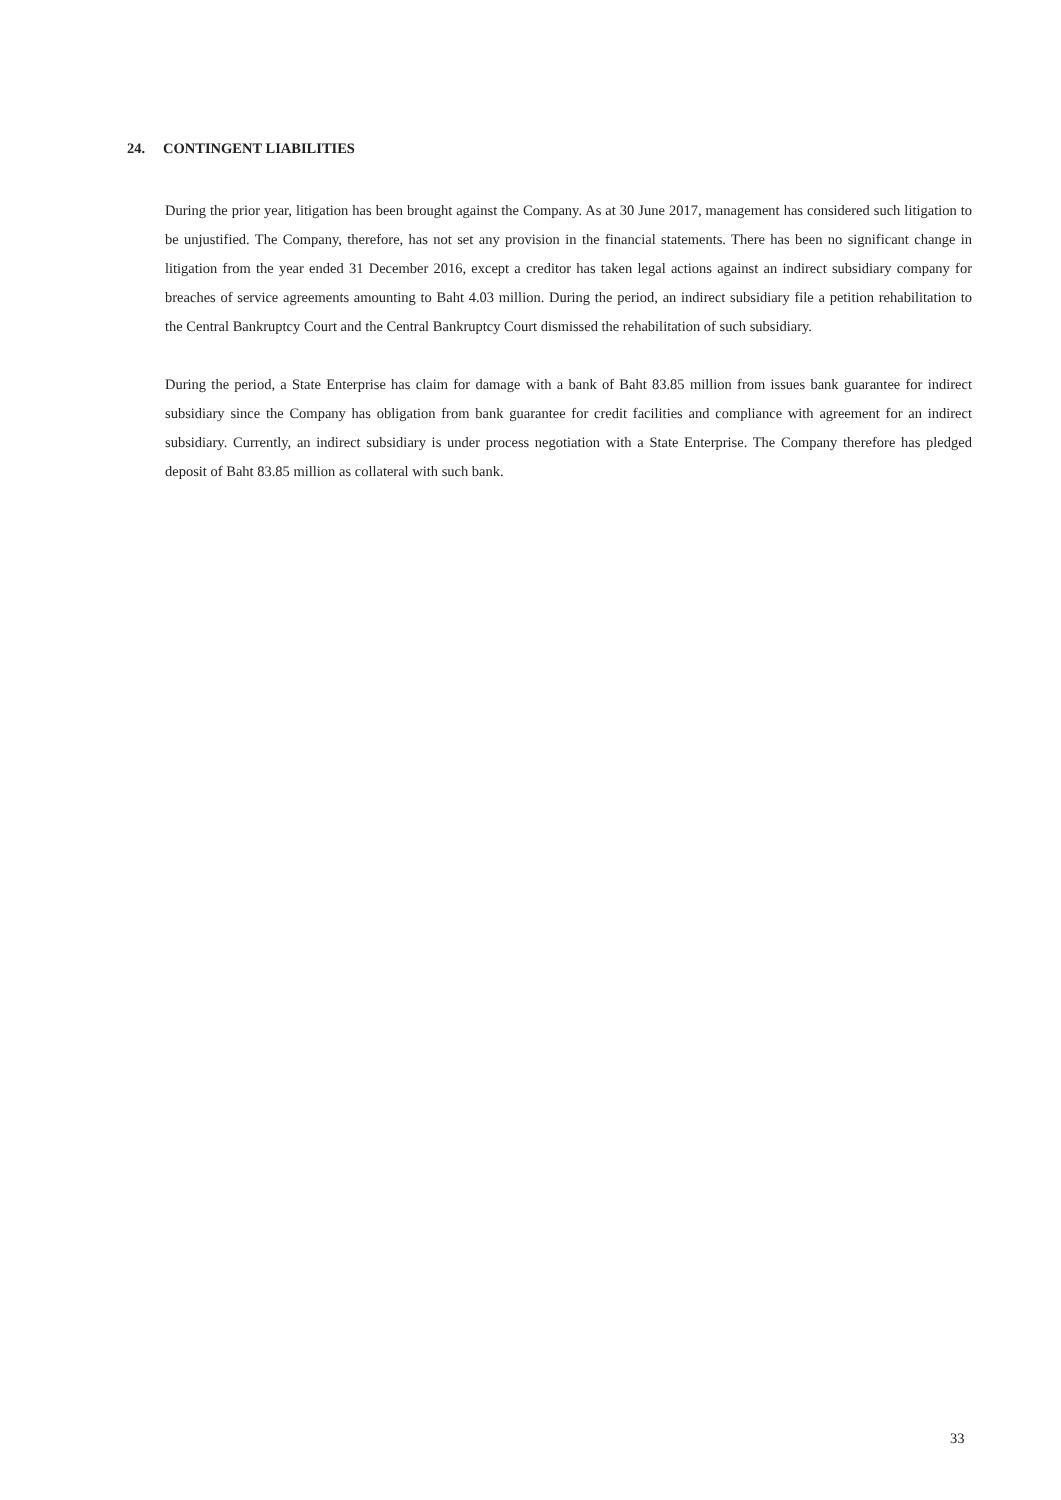24. CONTINGENT LIABILITIES
During the prior year, litigation has been brought against the Company. As at 30 June 2017, management has considered such litigation to be unjustified. The Company, therefore, has not set any provision in the financial statements. There has been no significant change in litigation from the year ended 31 December 2016, except a creditor has taken legal actions against an indirect subsidiary company for breaches of service agreements amounting to Baht 4.03 million. During the period, an indirect subsidiary file a petition rehabilitation to the Central Bankruptcy Court and the Central Bankruptcy Court dismissed the rehabilitation of such subsidiary.
During the period, a State Enterprise has claim for damage with a bank of Baht 83.85 million from issues bank guarantee for indirect subsidiary since the Company has obligation from bank guarantee for credit facilities and compliance with agreement for an indirect subsidiary. Currently, an indirect subsidiary is under process negotiation with a State Enterprise. The Company therefore has pledged deposit of Baht 83.85 million as collateral with such bank.
33